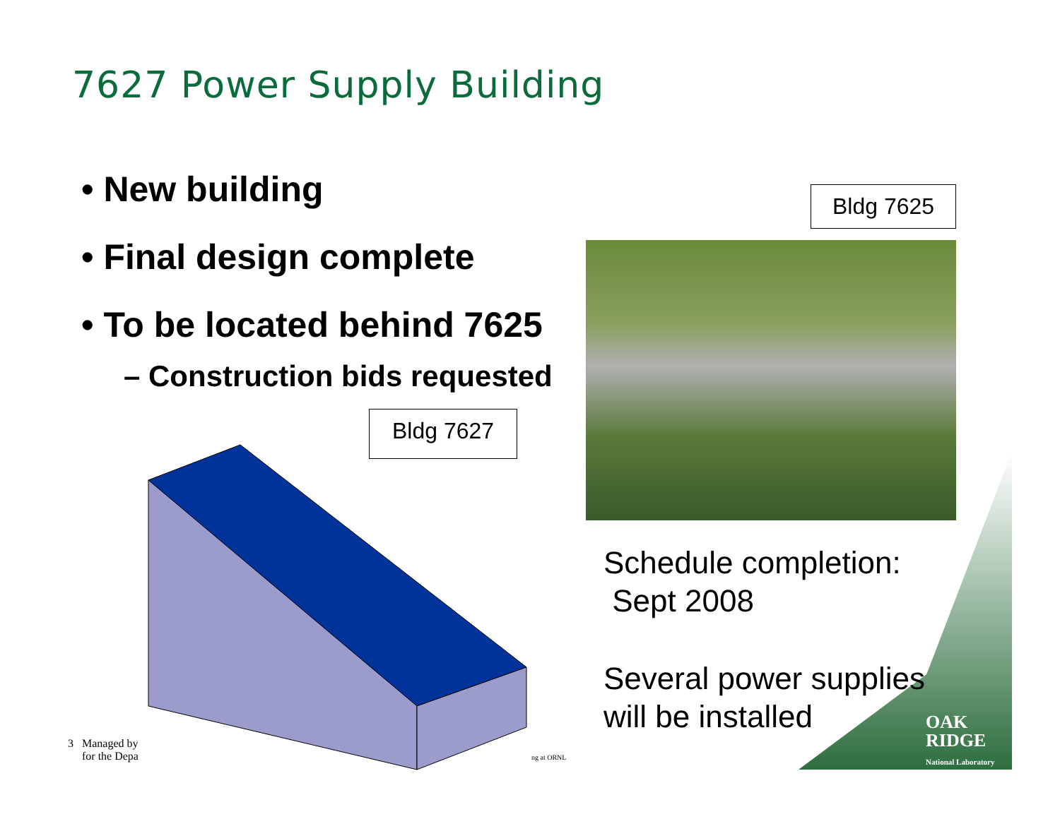7627 Power Supply Building
• New building
• Final design complete
• To be located behind 7625
– Construction bids requested
Bldg 7625
Bldg 7627
Schedule completion:
Sept 2008
Several power supplies
will be installed
3 Managed by
for the Depa
ng at ORNL
OAK
RIDGE
National Laboratory